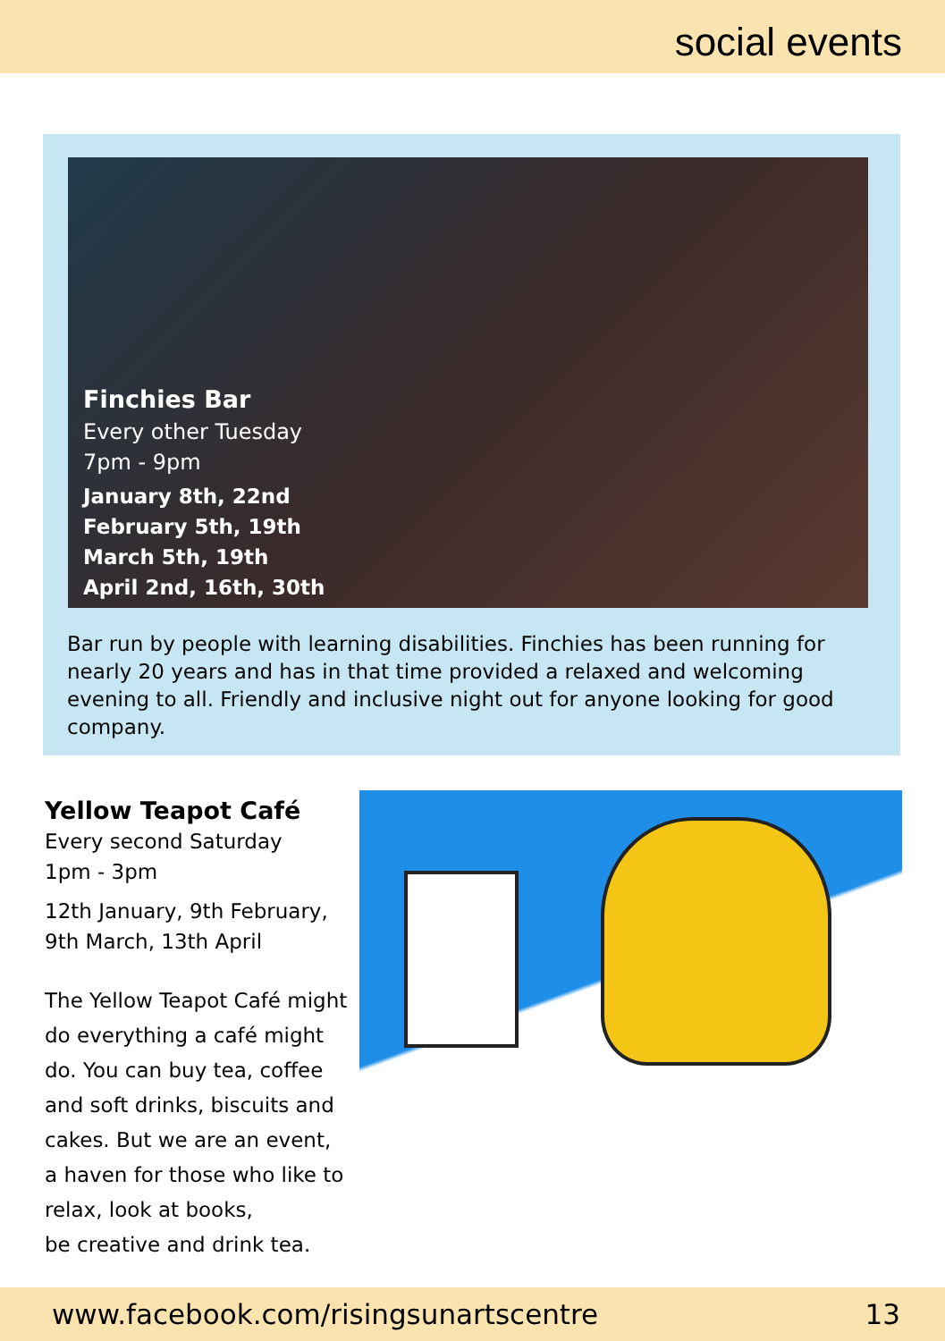social events
Finchies Bar
Every other Tuesday
7pm - 9pm
January 8th, 22nd
February 5th, 19th
March 5th, 19th
April 2nd, 16th, 30th
Bar run by people with learning disabilities. Finchies has been running for nearly 20 years and has in that time provided a relaxed and welcoming evening to all. Friendly and inclusive night out for anyone looking for good company.
Yellow Teapot Café
Every second Saturday
1pm - 3pm
12th January, 9th February, 9th March, 13th April
The Yellow Teapot Café might do everything a café might do. You can buy tea, coffee and soft drinks, biscuits and cakes. But we are an event, a haven for those who like to relax, look at books,
be creative and drink tea.
www.facebook.com/risingsunartscentre 13